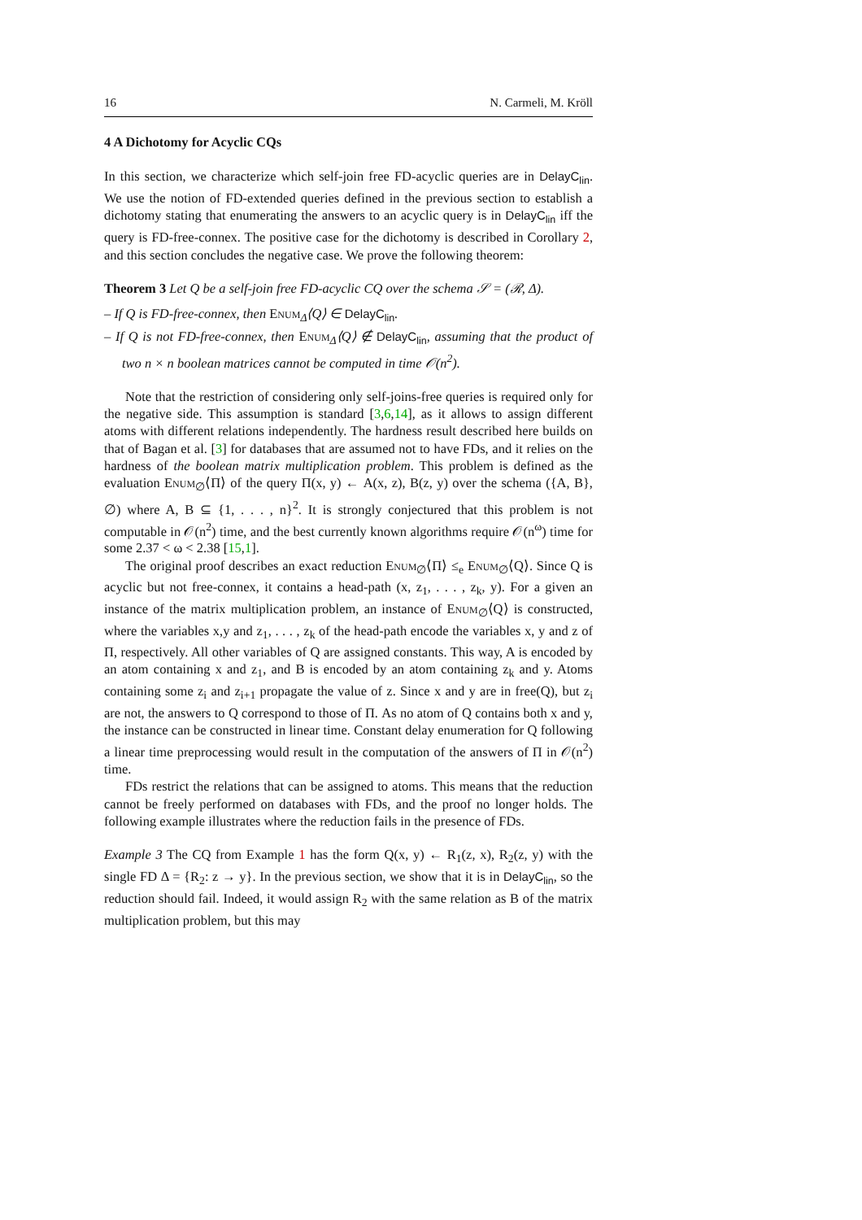16 N. Carmeli, M. Kröll
4 A Dichotomy for Acyclic CQs
In this section, we characterize which self-join free FD-acyclic queries are in DelayC<sub>lin</sub>. We use the notion of FD-extended queries defined in the previous section to establish a dichotomy stating that enumerating the answers to an acyclic query is in DelayC<sub>lin</sub> iff the query is FD-free-connex. The positive case for the dichotomy is described in Corollary 2, and this section concludes the negative case. We prove the following theorem:
Theorem 3 Let Q be a self-join free FD-acyclic CQ over the schema 𝒮 = (ℛ, Δ).
– If Q is FD-free-connex, then Enum<sub>Δ</sub>⟨Q⟩ ∈ DelayC<sub>lin</sub>.
– If Q is not FD-free-connex, then Enum<sub>Δ</sub>⟨Q⟩ ∉ DelayC<sub>lin</sub>, assuming that the product of two n × n boolean matrices cannot be computed in time 𝒪(n<sup>2</sup>).
Note that the restriction of considering only self-joins-free queries is required only for the negative side. This assumption is standard [3,6,14], as it allows to assign different atoms with different relations independently. The hardness result described here builds on that of Bagan et al. [3] for databases that are assumed not to have FDs, and it relies on the hardness of the boolean matrix multiplication problem. This problem is defined as the evaluation Enum<sub>∅</sub>⟨Π⟩ of the query Π(x, y) ← A(x, z), B(z, y) over the schema ({A, B}, ∅) where A, B ⊆ {1, . . . , n}<sup>2</sup>. It is strongly conjectured that this problem is not computable in 𝒪(n<sup>2</sup>) time, and the best currently known algorithms require 𝒪(n<sup>ω</sup>) time for some 2.37 < ω < 2.38 [15,1].
The original proof describes an exact reduction Enum<sub>∅</sub>⟨Π⟩ ≤<sub>e</sub> Enum<sub>∅</sub>⟨Q⟩. Since Q is acyclic but not free-connex, it contains a head-path (x, z<sub>1</sub>, . . . , z<sub>k</sub>, y). For a given an instance of the matrix multiplication problem, an instance of Enum<sub>∅</sub>⟨Q⟩ is constructed, where the variables x,y and z<sub>1</sub>, . . . , z<sub>k</sub> of the head-path encode the variables x, y and z of Π, respectively. All other variables of Q are assigned constants. This way, A is encoded by an atom containing x and z<sub>1</sub>, and B is encoded by an atom containing z<sub>k</sub> and y. Atoms containing some z<sub>i</sub> and z<sub>i+1</sub> propagate the value of z. Since x and y are in free(Q), but z<sub>i</sub> are not, the answers to Q correspond to those of Π. As no atom of Q contains both x and y, the instance can be constructed in linear time. Constant delay enumeration for Q following a linear time preprocessing would result in the computation of the answers of Π in 𝒪(n<sup>2</sup>) time.
FDs restrict the relations that can be assigned to atoms. This means that the reduction cannot be freely performed on databases with FDs, and the proof no longer holds. The following example illustrates where the reduction fails in the presence of FDs.
Example 3 The CQ from Example 1 has the form Q(x, y) ← R<sub>1</sub>(z, x), R<sub>2</sub>(z, y) with the single FD Δ = {R<sub>2</sub>: z → y}. In the previous section, we show that it is in DelayC<sub>lin</sub>, so the reduction should fail. Indeed, it would assign R<sub>2</sub> with the same relation as B of the matrix multiplication problem, but this may